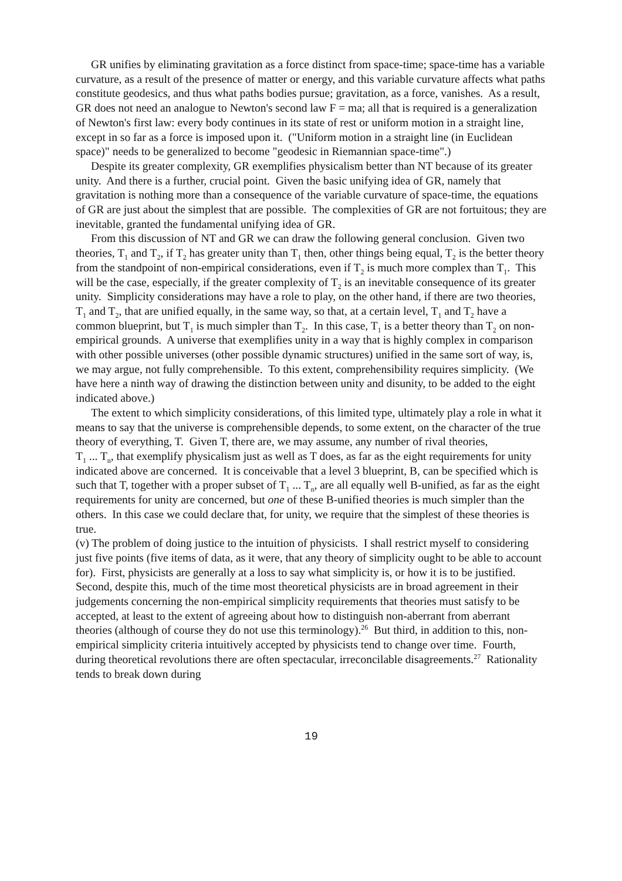GR unifies by eliminating gravitation as a force distinct from space-time; space-time has a variable curvature, as a result of the presence of matter or energy, and this variable curvature affects what paths constitute geodesics, and thus what paths bodies pursue; gravitation, as a force, vanishes. As a result, GR does not need an analogue to Newton's second law F = ma; all that is required is a generalization of Newton's first law: every body continues in its state of rest or uniform motion in a straight line, except in so far as a force is imposed upon it. ("Uniform motion in a straight line (in Euclidean space)" needs to be generalized to become "geodesic in Riemannian space-time".)
Despite its greater complexity, GR exemplifies physicalism better than NT because of its greater unity. And there is a further, crucial point. Given the basic unifying idea of GR, namely that gravitation is nothing more than a consequence of the variable curvature of space-time, the equations of GR are just about the simplest that are possible. The complexities of GR are not fortuitous; they are inevitable, granted the fundamental unifying idea of GR.
From this discussion of NT and GR we can draw the following general conclusion. Given two theories, T<sub>1</sub> and T<sub>2</sub>, if T<sub>2</sub> has greater unity than T<sub>1</sub> then, other things being equal, T<sub>2</sub> is the better theory from the standpoint of non-empirical considerations, even if T<sub>2</sub> is much more complex than T<sub>1</sub>. This will be the case, especially, if the greater complexity of T<sub>2</sub> is an inevitable consequence of its greater unity. Simplicity considerations may have a role to play, on the other hand, if there are two theories, T<sub>1</sub> and T<sub>2</sub>, that are unified equally, in the same way, so that, at a certain level, T<sub>1</sub> and T<sub>2</sub> have a common blueprint, but T<sub>1</sub> is much simpler than T<sub>2</sub>. In this case, T<sub>1</sub> is a better theory than T<sub>2</sub> on non-empirical grounds. A universe that exemplifies unity in a way that is highly complex in comparison with other possible universes (other possible dynamic structures) unified in the same sort of way, is, we may argue, not fully comprehensible. To this extent, comprehensibility requires simplicity. (We have here a ninth way of drawing the distinction between unity and disunity, to be added to the eight indicated above.)
The extent to which simplicity considerations, of this limited type, ultimately play a role in what it means to say that the universe is comprehensible depends, to some extent, on the character of the true theory of everything, T. Given T, there are, we may assume, any number of rival theories,
T<sub>1</sub> ... T<sub>n</sub>, that exemplify physicalism just as well as T does, as far as the eight requirements for unity indicated above are concerned. It is conceivable that a level 3 blueprint, B, can be specified which is such that T, together with a proper subset of T<sub>1</sub> ... T<sub>n</sub>, are all equally well B-unified, as far as the eight requirements for unity are concerned, but one of these B-unified theories is much simpler than the others. In this case we could declare that, for unity, we require that the simplest of these theories is true.
(v) The problem of doing justice to the intuition of physicists. I shall restrict myself to considering just five points (five items of data, as it were, that any theory of simplicity ought to be able to account for). First, physicists are generally at a loss to say what simplicity is, or how it is to be justified. Second, despite this, much of the time most theoretical physicists are in broad agreement in their judgements concerning the non-empirical simplicity requirements that theories must satisfy to be accepted, at least to the extent of agreeing about how to distinguish non-aberrant from aberrant theories (although of course they do not use this terminology).<sup>26</sup> But third, in addition to this, non-empirical simplicity criteria intuitively accepted by physicists tend to change over time. Fourth, during theoretical revolutions there are often spectacular, irreconcilable disagreements.<sup>27</sup> Rationality tends to break down during
19